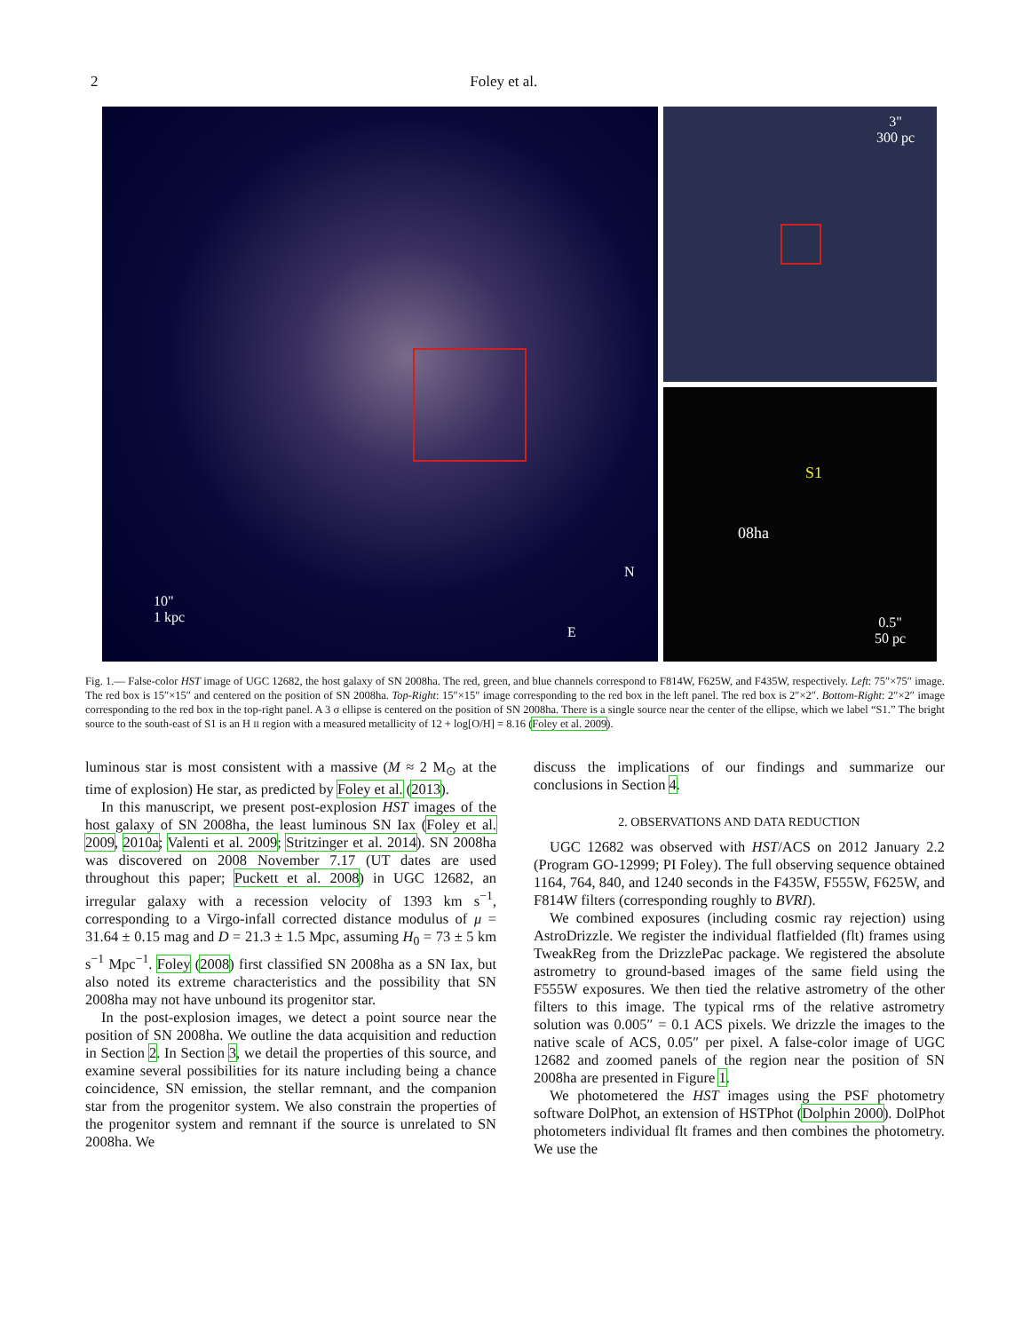2 Foley et al.
10"
1 kpc
N
E
3"
300 pc
S1
08ha
0.5"
50 pc
Fig. 1.— False-color HST image of UGC 12682, the host galaxy of SN 2008ha. The red, green, and blue channels correspond to F814W, F625W, and F435W, respectively. Left: 75″×75″ image. The red box is 15″×15″ and centered on the position of SN 2008ha. Top-Right: 15″×15″ image corresponding to the red box in the left panel. The red box is 2″×2″. Bottom-Right: 2″×2″ image corresponding to the red box in the top-right panel. A 3 σ ellipse is centered on the position of SN 2008ha. There is a single source near the center of the ellipse, which we label “S1.” The bright source to the south-east of S1 is an H II region with a measured metallicity of 12 + log[O/H] = 8.16 (Foley et al. 2009).
luminous star is most consistent with a massive (M ≈ 2 M<sub>⊙</sub> at the time of explosion) He star, as predicted by Foley et al. (2013).
In this manuscript, we present post-explosion HST images of the host galaxy of SN 2008ha, the least luminous SN Iax (Foley et al. 2009, 2010a; Valenti et al. 2009; Stritzinger et al. 2014). SN 2008ha was discovered on 2008 November 7.17 (UT dates are used throughout this paper; Puckett et al. 2008) in UGC 12682, an irregular galaxy with a recession velocity of 1393 km s<sup>−1</sup>, corresponding to a Virgo-infall corrected distance modulus of μ = 31.64 ± 0.15 mag and D = 21.3 ± 1.5 Mpc, assuming H<sub>0</sub> = 73 ± 5 km s<sup>−1</sup> Mpc<sup>−1</sup>. Foley (2008) first classified SN 2008ha as a SN Iax, but also noted its extreme characteristics and the possibility that SN 2008ha may not have unbound its progenitor star.
In the post-explosion images, we detect a point source near the position of SN 2008ha. We outline the data acquisition and reduction in Section 2. In Section 3, we detail the properties of this source, and examine several possibilities for its nature including being a chance coincidence, SN emission, the stellar remnant, and the companion star from the progenitor system. We also constrain the properties of the progenitor system and remnant if the source is unrelated to SN 2008ha. We
discuss the implications of our findings and summarize our conclusions in Section 4.
2. OBSERVATIONS AND DATA REDUCTION
UGC 12682 was observed with HST/ACS on 2012 January 2.2 (Program GO-12999; PI Foley). The full observing sequence obtained 1164, 764, 840, and 1240 seconds in the F435W, F555W, F625W, and F814W filters (corresponding roughly to BVRI).
We combined exposures (including cosmic ray rejection) using AstroDrizzle. We register the individual flatfielded (flt) frames using TweakReg from the DrizzlePac package. We registered the absolute astrometry to ground-based images of the same field using the F555W exposures. We then tied the relative astrometry of the other filters to this image. The typical rms of the relative astrometry solution was 0.005″ = 0.1 ACS pixels. We drizzle the images to the native scale of ACS, 0.05″ per pixel. A false-color image of UGC 12682 and zoomed panels of the region near the position of SN 2008ha are presented in Figure 1.
We photometered the HST images using the PSF photometry software DolPhot, an extension of HSTPhot (Dolphin 2000). DolPhot photometers individual flt frames and then combines the photometry. We use the